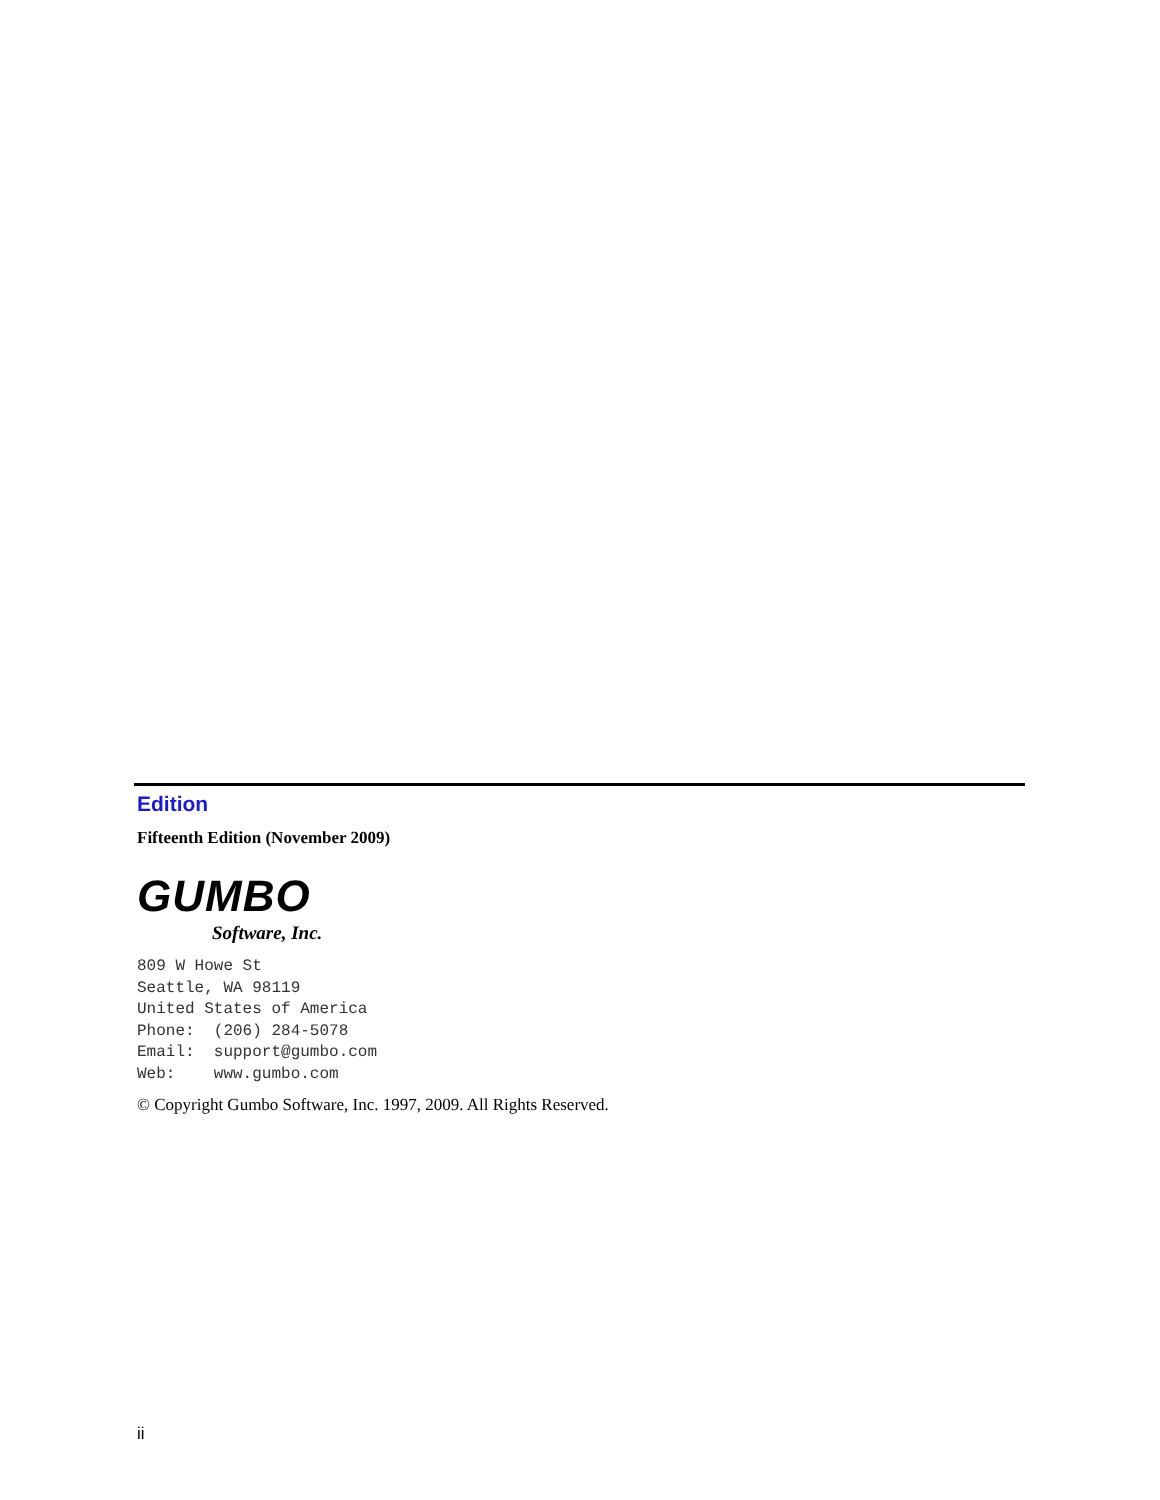Edition
Fifteenth Edition (November 2009)
GUMBO
Software, Inc.
809 W Howe St
Seattle, WA 98119
United States of America
Phone:  (206) 284-5078
Email:  support@gumbo.com
Web:    www.gumbo.com
© Copyright Gumbo Software, Inc. 1997, 2009. All Rights Reserved.
ii